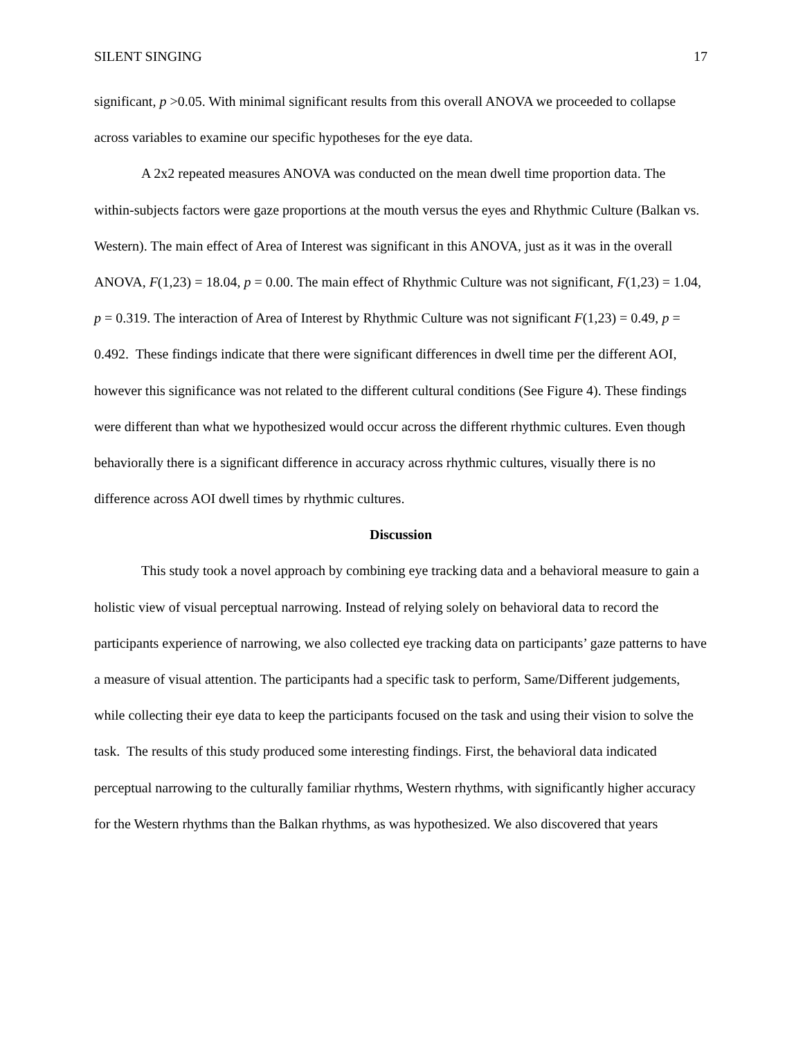SILENT SINGING 17
significant, p >0.05. With minimal significant results from this overall ANOVA we proceeded to collapse across variables to examine our specific hypotheses for the eye data.
A 2x2 repeated measures ANOVA was conducted on the mean dwell time proportion data. The within-subjects factors were gaze proportions at the mouth versus the eyes and Rhythmic Culture (Balkan vs. Western). The main effect of Area of Interest was significant in this ANOVA, just as it was in the overall ANOVA, F(1,23) = 18.04, p = 0.00. The main effect of Rhythmic Culture was not significant, F(1,23) = 1.04, p = 0.319. The interaction of Area of Interest by Rhythmic Culture was not significant F(1,23) = 0.49, p = 0.492. These findings indicate that there were significant differences in dwell time per the different AOI, however this significance was not related to the different cultural conditions (See Figure 4). These findings were different than what we hypothesized would occur across the different rhythmic cultures. Even though behaviorally there is a significant difference in accuracy across rhythmic cultures, visually there is no difference across AOI dwell times by rhythmic cultures.
Discussion
This study took a novel approach by combining eye tracking data and a behavioral measure to gain a holistic view of visual perceptual narrowing. Instead of relying solely on behavioral data to record the participants experience of narrowing, we also collected eye tracking data on participants’ gaze patterns to have a measure of visual attention. The participants had a specific task to perform, Same/Different judgements, while collecting their eye data to keep the participants focused on the task and using their vision to solve the task. The results of this study produced some interesting findings. First, the behavioral data indicated perceptual narrowing to the culturally familiar rhythms, Western rhythms, with significantly higher accuracy for the Western rhythms than the Balkan rhythms, as was hypothesized. We also discovered that years